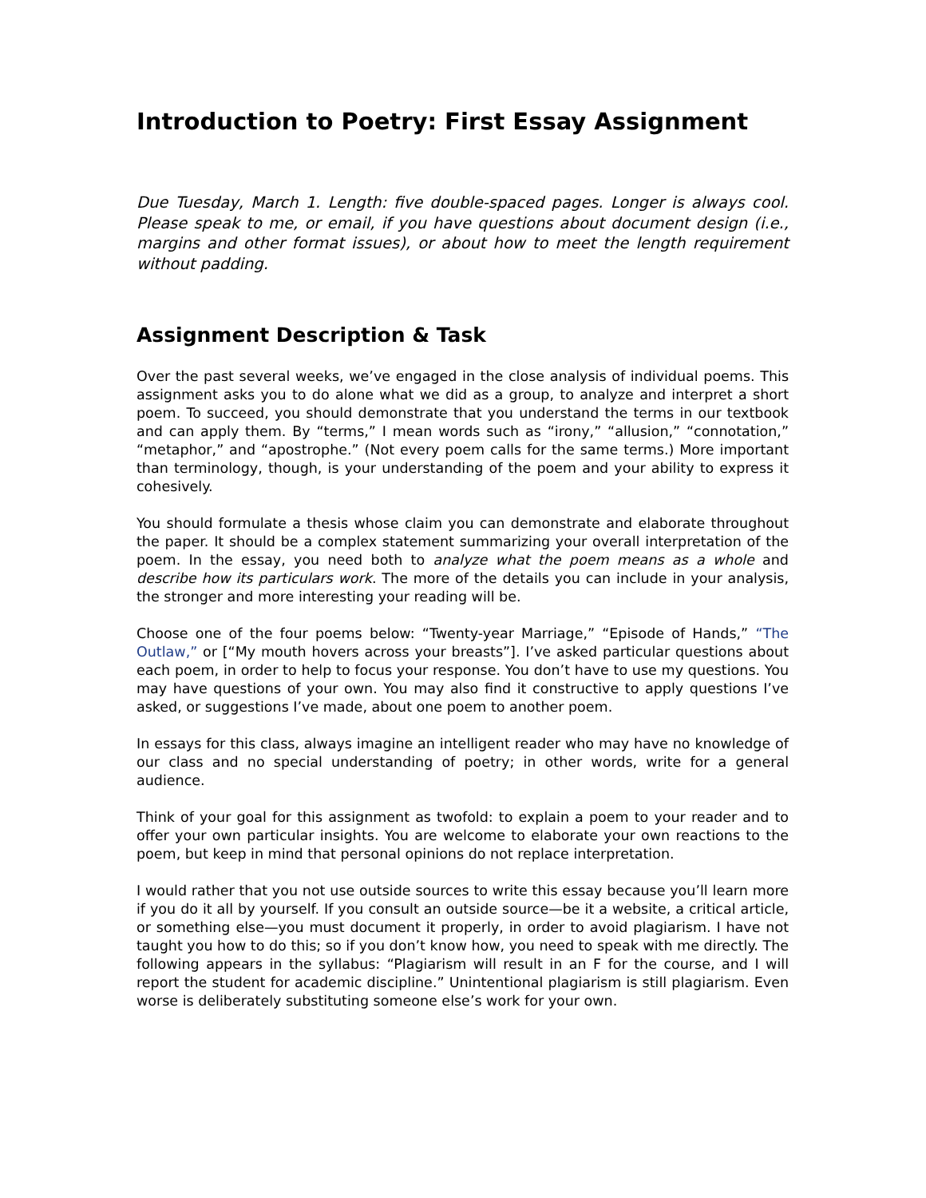Introduction to Poetry: First Essay Assignment
Due Tuesday, March 1. Length: five double-spaced pages. Longer is always cool. Please speak to me, or email, if you have questions about document design (i.e., margins and other format issues), or about how to meet the length requirement without padding.
Assignment Description & Task
Over the past several weeks, we’ve engaged in the close analysis of individual poems. This assignment asks you to do alone what we did as a group, to analyze and interpret a short poem. To succeed, you should demonstrate that you understand the terms in our textbook and can apply them. By “terms,” I mean words such as “irony,” “allusion,” “connotation,” “metaphor,” and “apostrophe.” (Not every poem calls for the same terms.) More important than terminology, though, is your understanding of the poem and your ability to express it cohesively.
You should formulate a thesis whose claim you can demonstrate and elaborate throughout the paper. It should be a complex statement summarizing your overall interpretation of the poem. In the essay, you need both to analyze what the poem means as a whole and describe how its particulars work. The more of the details you can include in your analysis, the stronger and more interesting your reading will be.
Choose one of the four poems below: “Twenty-year Marriage,” “Episode of Hands,” “The Outlaw,” or [“My mouth hovers across your breasts”]. I’ve asked particular questions about each poem, in order to help to focus your response. You don’t have to use my questions. You may have questions of your own. You may also find it constructive to apply questions I’ve asked, or suggestions I’ve made, about one poem to another poem.
In essays for this class, always imagine an intelligent reader who may have no knowledge of our class and no special understanding of poetry; in other words, write for a general audience.
Think of your goal for this assignment as twofold: to explain a poem to your reader and to offer your own particular insights. You are welcome to elaborate your own reactions to the poem, but keep in mind that personal opinions do not replace interpretation.
I would rather that you not use outside sources to write this essay because you’ll learn more if you do it all by yourself. If you consult an outside source—be it a website, a critical article, or something else—you must document it properly, in order to avoid plagiarism. I have not taught you how to do this; so if you don’t know how, you need to speak with me directly. The following appears in the syllabus: “Plagiarism will result in an F for the course, and I will report the student for academic discipline.” Unintentional plagiarism is still plagiarism. Even worse is deliberately substituting someone else’s work for your own.